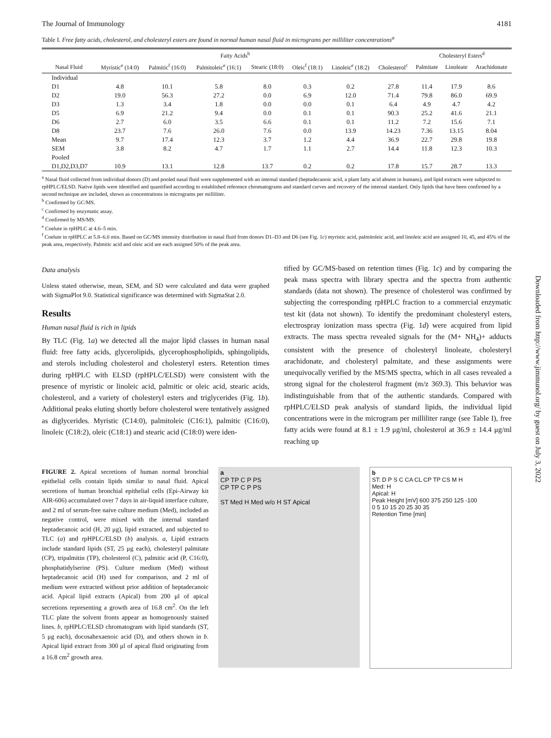The Journal of Immunology 4181
Table I. Free fatty acids, cholesterol, and cholesteryl esters are found in normal human nasal fluid in micrograms per milliliter concentrations<sup>a</sup>
| | Fatty Acids<sup>b</sup> | | | | | | | Cholesteryl Esters<sup>d</sup> | | |
| --- | --- | --- | --- | --- | --- | --- | --- | --- | --- | --- |
| Nasal Fluid | Myristic<sup>e</sup> (14:0) | Palmitic<sup>f</sup> (16:0) | Palmitoleic<sup>e</sup> (16:1) | Stearic (18:0) | Oleic<sup>f</sup> (18:1) | Linoleic<sup>e</sup> (18:2) | Cholesterol<sup>c</sup> | Palmitate | Linoleate | Arachidonate |
| Individual | | | | | | | | | | |
| D1 | 4.8 | 10.1 | 5.8 | 8.0 | 0.3 | 0.2 | 27.8 | 11.4 | 17.9 | 8.6 |
| D2 | 19.0 | 56.3 | 27.2 | 0.0 | 6.9 | 12.0 | 71.4 | 79.8 | 86.0 | 69.9 |
| D3 | 1.3 | 3.4 | 1.8 | 0.0 | 0.0 | 0.1 | 6.4 | 4.9 | 4.7 | 4.2 |
| D5 | 6.9 | 21.2 | 9.4 | 0.0 | 0.1 | 0.1 | 90.3 | 25.2 | 41.6 | 21.1 |
| D6 | 2.7 | 6.0 | 3.5 | 6.6 | 0.1 | 0.1 | 11.2 | 7.2 | 15.6 | 7.1 |
| D8 | 23.7 | 7.6 | 26.0 | 7.6 | 0.0 | 13.9 | 14.23 | 7.36 | 13.15 | 8.04 |
| Mean | 9.7 | 17.4 | 12.3 | 3.7 | 1.2 | 4.4 | 36.9 | 22.7 | 29.8 | 19.8 |
| SEM | 3.8 | 8.2 | 4.7 | 1.7 | 1.1 | 2.7 | 14.4 | 11.8 | 12.3 | 10.3 |
| Pooled | | | | | | | | | | |
| D1,D2,D3,D7 | 10.9 | 13.1 | 12.8 | 13.7 | 0.2 | 0.2 | 17.8 | 15.7 | 28.7 | 13.3 |
<sup>a</sup> Nasal fluid collected from individual donors (D) and pooled nasal fluid were supplemented with an internal standard (heptadecanoic acid, a plant fatty acid absent in humans), and lipid extracts were subjected to rpHPLC/ELSD. Native lipids were identified and quantified according to established reference chromatograms and standard curves and recovery of the internal standard. Only lipids that have been confirmed by a second technique are included, shown as concentrations in micrograms per milliliter.
<sup>b</sup> Confirmed by GC/MS.
<sup>c</sup> Confirmed by enzymatic assay.
<sup>d</sup> Confirmed by MS/MS.
<sup>e</sup> Coelute in rpHPLC at 4.6–5 min.
<sup>f</sup> Coelute in rpHPLC at 5.8–6.0 min. Based on GC/MS intensity distribution in nasal fluid from donors D1–D3 and D6 (see Fig. 1c) myristic acid, palmitoleic acid, and linoleic acid are assigned 10, 45, and 45% of the peak area, respectively. Palmitic acid and oleic acid are each assigned 50% of the peak area.
Data analysis
Unless stated otherwise, mean, SEM, and SD were calculated and data were graphed with SigmaPlot 9.0. Statistical significance was determined with SigmaStat 2.0.
Results
Human nasal fluid is rich in lipids
By TLC (Fig. 1a) we detected all the major lipid classes in human nasal fluid: free fatty acids, glycerolipids, glycerophospholipids, sphingolipids, and sterols including cholesterol and cholesteryl esters. Retention times during rpHPLC with ELSD (rpHPLC/ELSD) were consistent with the presence of myristic or linoleic acid, palmitic or oleic acid, stearic acids, cholesterol, and a variety of cholesteryl esters and triglycerides (Fig. 1b). Additional peaks eluting shortly before cholesterol were tentatively assigned as diglycerides. Myristic (C14:0), palmitoleic (C16:1), palmitic (C16:0), linoleic (C18:2), oleic (C18:1) and stearic acid (C18:0) were iden-
tified by GC/MS-based on retention times (Fig. 1c) and by comparing the peak mass spectra with library spectra and the spectra from authentic standards (data not shown). The presence of cholesterol was confirmed by subjecting the corresponding rpHPLC fraction to a commercial enzymatic test kit (data not shown). To identify the predominant cholesteryl esters, electrospray ionization mass spectra (Fig. 1d) were acquired from lipid extracts. The mass spectra revealed signals for the (M+ NH<sub>4</sub>)+ adducts consistent with the presence of cholesteryl linoleate, cholesteryl arachidonate, and cholesteryl palmitate, and these assignments were unequivocally verified by the MS/MS spectra, which in all cases revealed a strong signal for the cholesterol fragment (m/z 369.3). This behavior was indistinguishable from that of the authentic standards. Compared with rpHPLC/ELSD peak analysis of standard lipids, the individual lipid concentrations were in the microgram per milliliter range (see Table I), free fatty acids were found at 8.1 ± 1.9 μg/ml, cholesterol at 36.9 ± 14.4 μg/ml reaching up
FIGURE 2. Apical secretions of human normal bronchial epithelial cells contain lipids similar to nasal fluid. Apical secretions of human bronchial epithelial cells (Epi-Airway kit AIR-606) accumulated over 7 days in air-liquid interface culture, and 2 ml of serum-free naive culture medium (Med), included as negative control, were mixed with the internal standard heptadecanoic acid (H, 20 μg), lipid extracted, and subjected to TLC (a) and rpHPLC/ELSD (b) analysis. a, Lipid extracts include standard lipids (ST, 25 μg each), cholesteryl palmitate (CP), tripalmitin (TP), cholesterol (C), palmitic acid (P, C16:0), phosphatidylserine (PS). Culture medium (Med) without heptadecanoic acid (H) used for comparison, and 2 ml of medium were extracted without prior addition of heptadecanoic acid. Apical lipid extracts (Apical) from 200 μl of apical secretions representing a growth area of 16.8 cm<sup>2</sup>. On the left TLC plate the solvent fronts appear as homogenously stained lines. b, rpHPLC/ELSD chromatogram with lipid standards (ST, 5 μg each), docosahexaenoic acid (D), and others shown in b. Apical lipid extract from 300 μl of apical fluid originating from a 16.8 cm<sup>2</sup> growth area.
a
CP TP C P PS
CP TP C P PS
ST Med H Med w/o H ST Apical
b
ST: D P S C CA CL CP TP CS M H
Med: H
Apical: H
Peak Height [mV] 600 375 250 125 -100
0 5 10 15 20 25 30 35
Retention Time [min]
Downloaded from http://www.jimmunol.org/ by guest on July 3, 2022